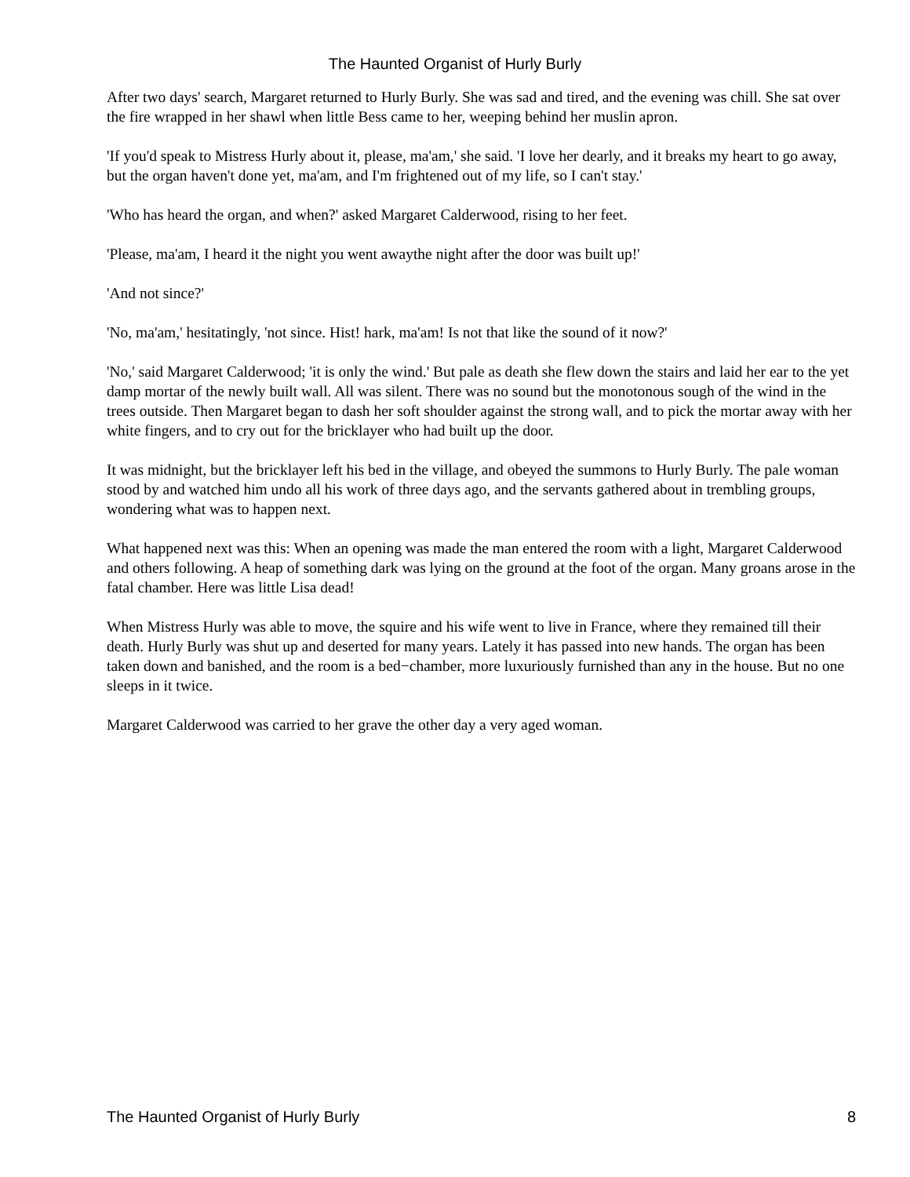The Haunted Organist of Hurly Burly
After two days' search, Margaret returned to Hurly Burly. She was sad and tired, and the evening was chill. She sat over the fire wrapped in her shawl when little Bess came to her, weeping behind her muslin apron.
'If you'd speak to Mistress Hurly about it, please, ma'am,' she said. 'I love her dearly, and it breaks my heart to go away, but the organ haven't done yet, ma'am, and I'm frightened out of my life, so I can't stay.'
'Who has heard the organ, and when?' asked Margaret Calderwood, rising to her feet.
'Please, ma'am, I heard it the night you went awaythe night after the door was built up!'
'And not since?'
'No, ma'am,' hesitatingly, 'not since. Hist! hark, ma'am! Is not that like the sound of it now?'
'No,' said Margaret Calderwood; 'it is only the wind.' But pale as death she flew down the stairs and laid her ear to the yet damp mortar of the newly built wall. All was silent. There was no sound but the monotonous sough of the wind in the trees outside. Then Margaret began to dash her soft shoulder against the strong wall, and to pick the mortar away with her white fingers, and to cry out for the bricklayer who had built up the door.
It was midnight, but the bricklayer left his bed in the village, and obeyed the summons to Hurly Burly. The pale woman stood by and watched him undo all his work of three days ago, and the servants gathered about in trembling groups, wondering what was to happen next.
What happened next was this: When an opening was made the man entered the room with a light, Margaret Calderwood and others following. A heap of something dark was lying on the ground at the foot of the organ. Many groans arose in the fatal chamber. Here was little Lisa dead!
When Mistress Hurly was able to move, the squire and his wife went to live in France, where they remained till their death. Hurly Burly was shut up and deserted for many years. Lately it has passed into new hands. The organ has been taken down and banished, and the room is a bed−chamber, more luxuriously furnished than any in the house. But no one sleeps in it twice.
Margaret Calderwood was carried to her grave the other day a very aged woman.
The Haunted Organist of Hurly Burly 8